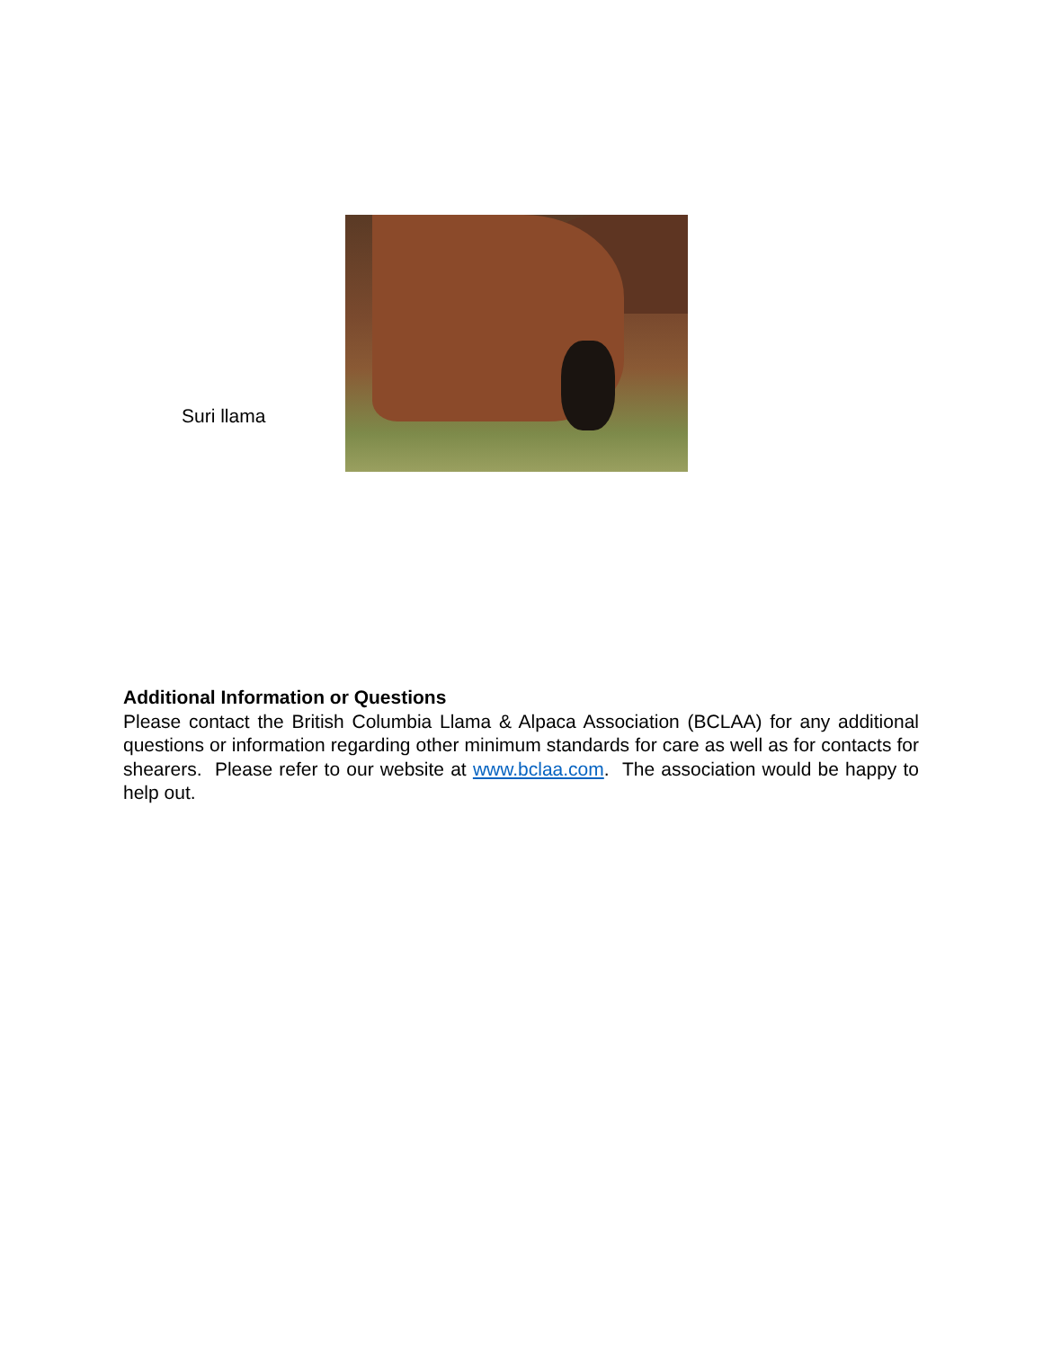Suri llama
Additional Information or Questions
Please contact the British Columbia Llama & Alpaca Association (BCLAA) for any additional questions or information regarding other minimum standards for care as well as for contacts for shearers. Please refer to our website at www.bclaa.com. The association would be happy to help out.